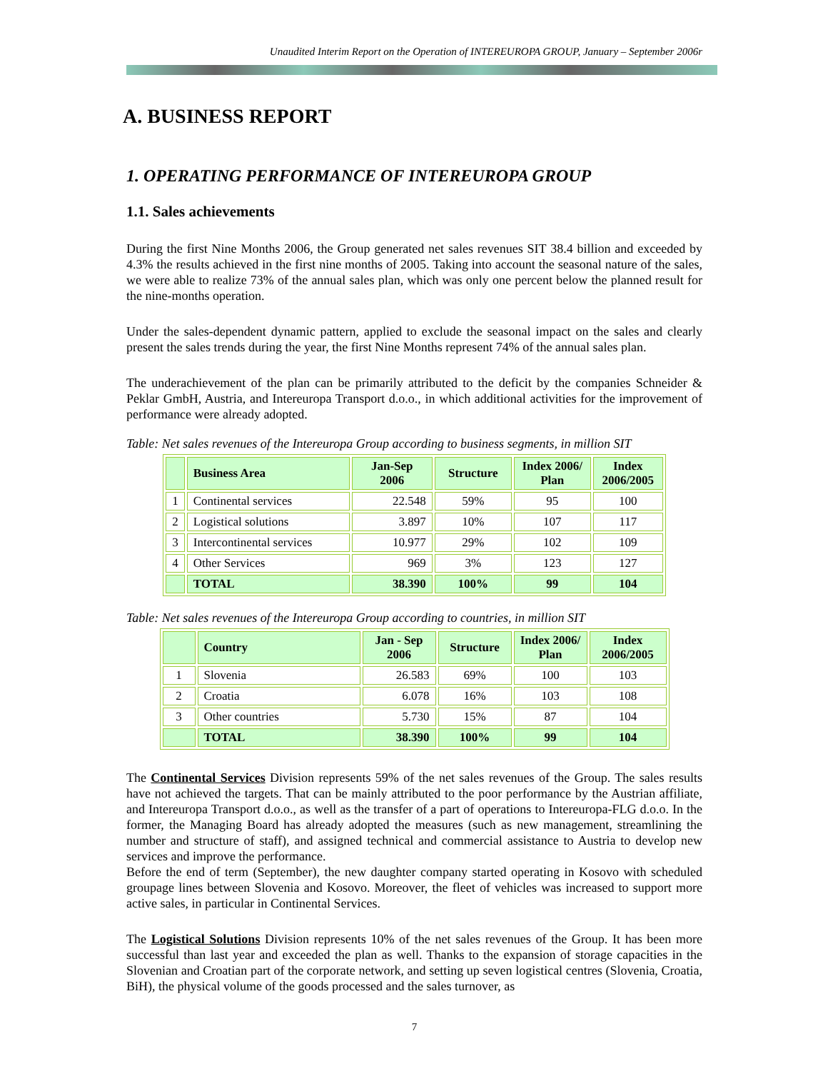Unaudited Interim Report on the Operation of INTEREUROPA GROUP, January – September 2006r
A. BUSINESS REPORT
1. OPERATING PERFORMANCE OF INTEREUROPA GROUP
1.1. Sales achievements
During the first Nine Months 2006, the Group generated net sales revenues SIT 38.4 billion and exceeded by 4.3% the results achieved in the first nine months of 2005. Taking into account the seasonal nature of the sales, we were able to realize 73% of the annual sales plan, which was only one percent below the planned result for the nine-months operation.
Under the sales-dependent dynamic pattern, applied to exclude the seasonal impact on the sales and clearly present the sales trends during the year, the first Nine Months represent 74% of the annual sales plan.
The underachievement of the plan can be primarily attributed to the deficit by the companies Schneider & Peklar GmbH, Austria, and Intereuropa Transport d.o.o., in which additional activities for the improvement of performance were already adopted.
Table: Net sales revenues of the Intereuropa Group according to business segments, in million SIT
| | Business Area | Jan-Sep 2006 | Structure | Index 2006/ Plan | Index 2006/2005 |
| --- | --- | --- | --- | --- | --- |
| 1 | Continental services | 22.548 | 59% | 95 | 100 |
| 2 | Logistical solutions | 3.897 | 10% | 107 | 117 |
| 3 | Intercontinental services | 10.977 | 29% | 102 | 109 |
| 4 | Other Services | 969 | 3% | 123 | 127 |
| | TOTAL | 38.390 | 100% | 99 | 104 |
Table: Net sales revenues of the Intereuropa Group according to countries, in million SIT
| | Country | Jan - Sep 2006 | Structure | Index 2006/ Plan | Index 2006/2005 |
| --- | --- | --- | --- | --- | --- |
| 1 | Slovenia | 26.583 | 69% | 100 | 103 |
| 2 | Croatia | 6.078 | 16% | 103 | 108 |
| 3 | Other countries | 5.730 | 15% | 87 | 104 |
| | TOTAL | 38.390 | 100% | 99 | 104 |
The Continental Services Division represents 59% of the net sales revenues of the Group. The sales results have not achieved the targets. That can be mainly attributed to the poor performance by the Austrian affiliate, and Intereuropa Transport d.o.o., as well as the transfer of a part of operations to Intereuropa-FLG d.o.o. In the former, the Managing Board has already adopted the measures (such as new management, streamlining the number and structure of staff), and assigned technical and commercial assistance to Austria to develop new services and improve the performance.
Before the end of term (September), the new daughter company started operating in Kosovo with scheduled groupage lines between Slovenia and Kosovo. Moreover, the fleet of vehicles was increased to support more active sales, in particular in Continental Services.
The Logistical Solutions Division represents 10% of the net sales revenues of the Group. It has been more successful than last year and exceeded the plan as well. Thanks to the expansion of storage capacities in the Slovenian and Croatian part of the corporate network, and setting up seven logistical centres (Slovenia, Croatia, BiH), the physical volume of the goods processed and the sales turnover, as
7